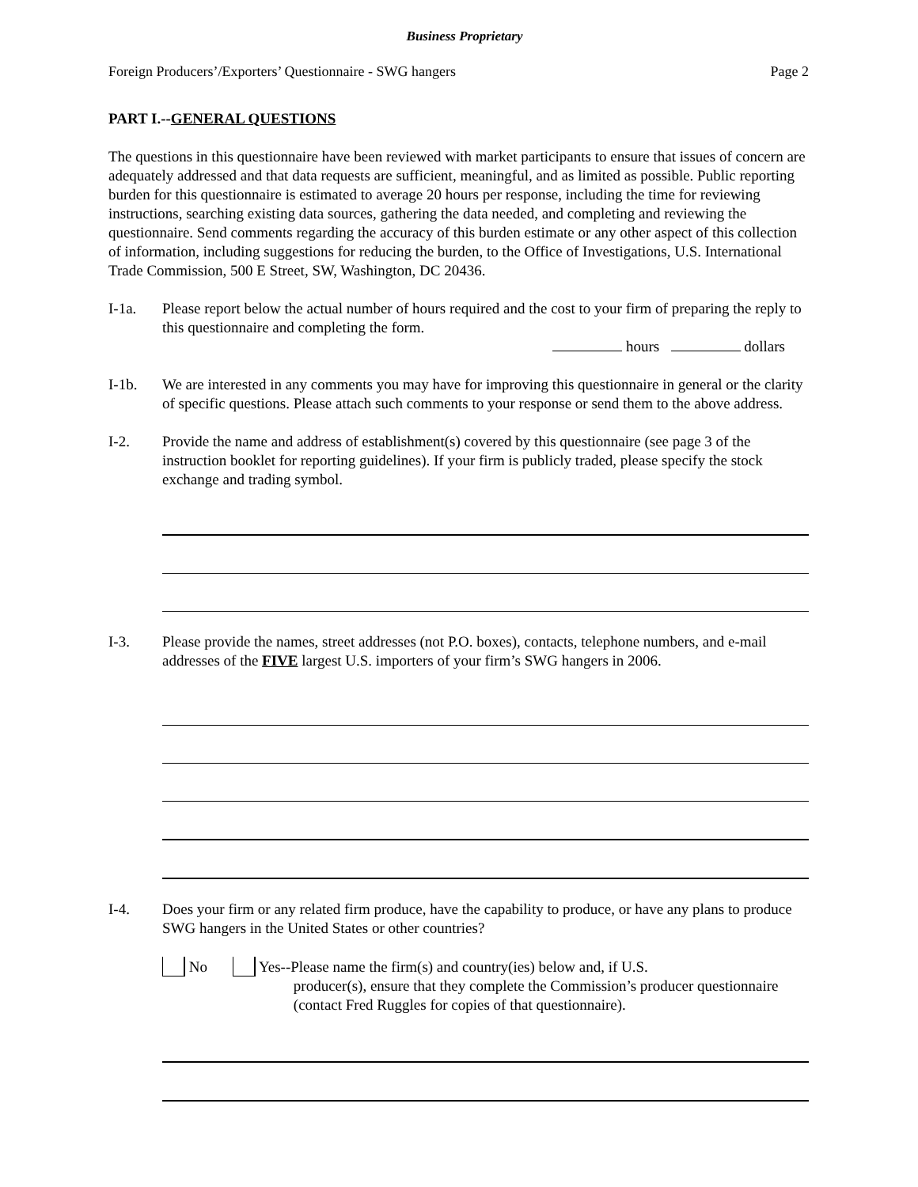Business Proprietary
Foreign Producers’/Exporters’ Questionnaire - SWG hangers Page 2
PART I.--GENERAL QUESTIONS
The questions in this questionnaire have been reviewed with market participants to ensure that issues of concern are adequately addressed and that data requests are sufficient, meaningful, and as limited as possible. Public reporting burden for this questionnaire is estimated to average 20 hours per response, including the time for reviewing instructions, searching existing data sources, gathering the data needed, and completing and reviewing the questionnaire. Send comments regarding the accuracy of this burden estimate or any other aspect of this collection of information, including suggestions for reducing the burden, to the Office of Investigations, U.S. International Trade Commission, 500 E Street, SW, Washington, DC 20436.
I-1a. Please report below the actual number of hours required and the cost to your firm of preparing the reply to this questionnaire and completing the form.
hours dollars
I-1b. We are interested in any comments you may have for improving this questionnaire in general or the clarity of specific questions. Please attach such comments to your response or send them to the above address.
I-2. Provide the name and address of establishment(s) covered by this questionnaire (see page 3 of the instruction booklet for reporting guidelines). If your firm is publicly traded, please specify the stock exchange and trading symbol.
I-3. Please provide the names, street addresses (not P.O. boxes), contacts, telephone numbers, and e-mail addresses of the FIVE largest U.S. importers of your firm’s SWG hangers in 2006.
I-4. Does your firm or any related firm produce, have the capability to produce, or have any plans to produce SWG hangers in the United States or other countries?
No Yes--Please name the firm(s) and country(ies) below and, if U.S.
producer(s), ensure that they complete the Commission’s producer questionnaire (contact Fred Ruggles for copies of that questionnaire).